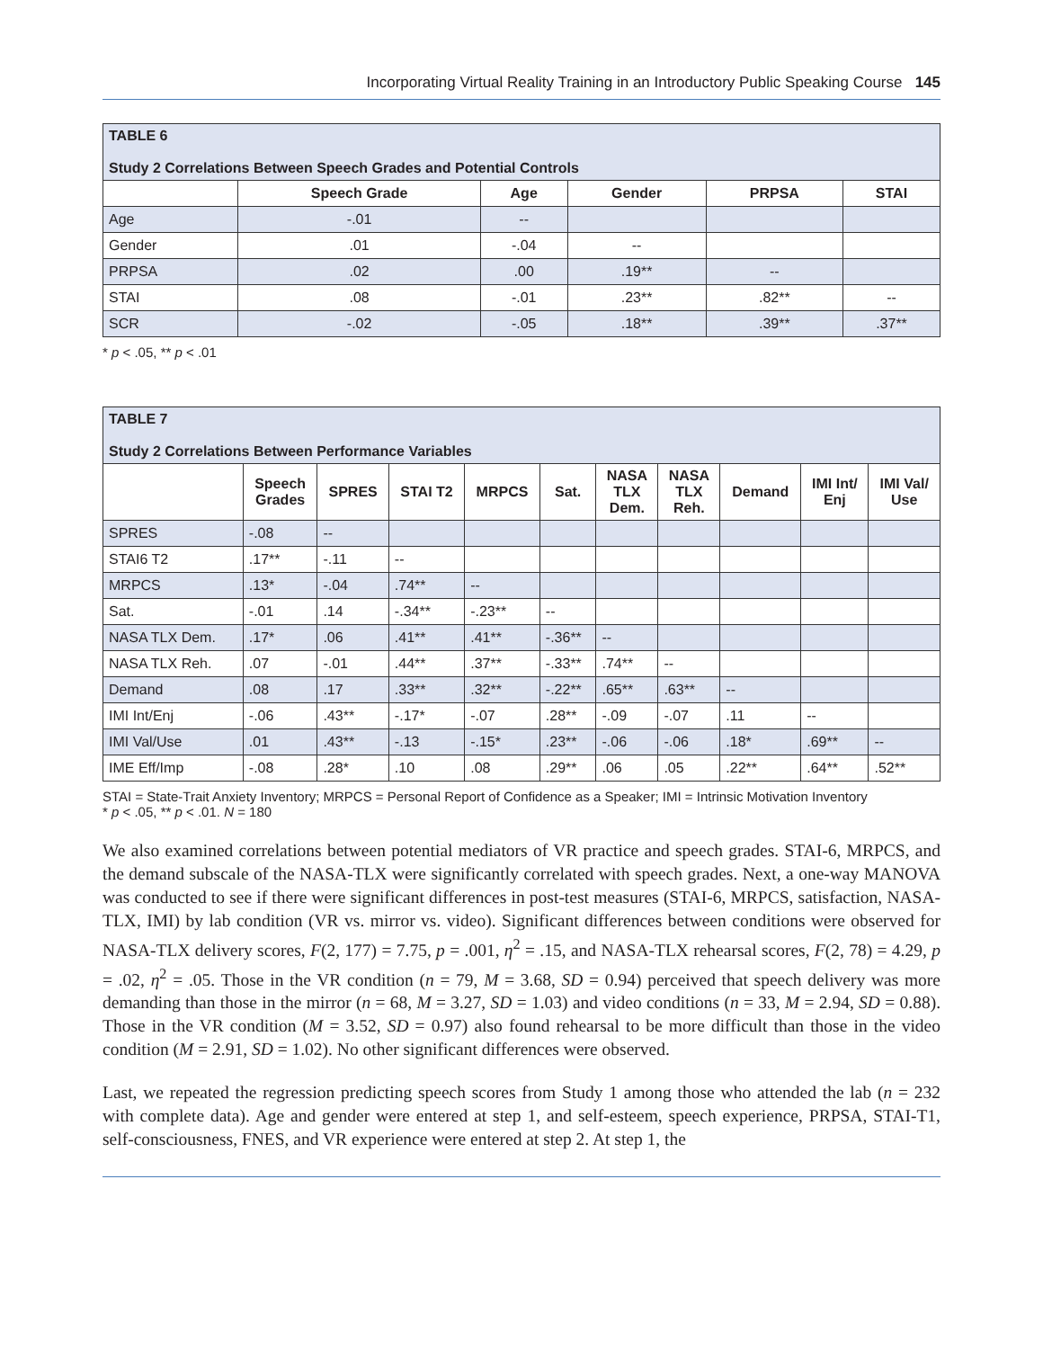Incorporating Virtual Reality Training in an Introductory Public Speaking Course 145
| TABLE 6 Study 2 Correlations Between Speech Grades and Potential Controls | | | | | |
| | Speech Grade | Age | Gender | PRPSA | STAI |
| Age | -.01 | -- | | | |
| Gender | .01 | -.04 | -- | | |
| PRPSA | .02 | .00 | .19** | -- | |
| STAI | .08 | -.01 | .23** | .82** | -- |
| SCR | -.02 | -.05 | .18** | .39** | .37** |
* p < .05, ** p < .01
| TABLE 7 Study 2 Correlations Between Performance Variables | | | | | | | | | | |
| | Speech Grades | SPRES | STAI T2 | MRPCS | Sat. | NASA TLX Dem. | NASA TLX Reh. | Demand | IMI Int/ Enj | IMI Val/ Use |
| SPRES | -.08 | -- | | | | | | | | |
| STAI6 T2 | .17** | -.11 | -- | | | | | | | |
| MRPCS | .13* | -.04 | .74** | -- | | | | | | |
| Sat. | -.01 | .14 | -.34** | -.23** | -- | | | | | |
| NASA TLX Dem. | .17* | .06 | .41** | .41** | -.36** | -- | | | | |
| NASA TLX Reh. | .07 | -.01 | .44** | .37** | -.33** | .74** | -- | | | |
| Demand | .08 | .17 | .33** | .32** | -.22** | .65** | .63** | -- | | |
| IMI Int/Enj | -.06 | .43** | -.17* | -.07 | .28** | -.09 | -.07 | .11 | -- | |
| IMI Val/Use | .01 | .43** | -.13 | -.15* | .23** | -.06 | -.06 | .18* | .69** | -- |
| IME Eff/Imp | -.08 | .28* | .10 | .08 | .29** | .06 | .05 | .22** | .64** | .52** |
STAI = State-Trait Anxiety Inventory; MRPCS = Personal Report of Confidence as a Speaker; IMI = Intrinsic Motivation Inventory
* p < .05, ** p < .01. N = 180
We also examined correlations between potential mediators of VR practice and speech grades. STAI-6, MRPCS, and the demand subscale of the NASA-TLX were significantly correlated with speech grades. Next, a one-way MANOVA was conducted to see if there were significant differences in post-test measures (STAI-6, MRPCS, satisfaction, NASA-TLX, IMI) by lab condition (VR vs. mirror vs. video). Significant differences between conditions were observed for NASA-TLX delivery scores, F(2, 177) = 7.75, p = .001, η<sup>2</sup> = .15, and NASA-TLX rehearsal scores, F(2, 78) = 4.29, p = .02, η<sup>2</sup> = .05. Those in the VR condition (n = 79, M = 3.68, SD = 0.94) perceived that speech delivery was more demanding than those in the mirror (n = 68, M = 3.27, SD = 1.03) and video conditions (n = 33, M = 2.94, SD = 0.88). Those in the VR condition (M = 3.52, SD = 0.97) also found rehearsal to be more difficult than those in the video condition (M = 2.91, SD = 1.02). No other significant differences were observed.
Last, we repeated the regression predicting speech scores from Study 1 among those who attended the lab (n = 232 with complete data). Age and gender were entered at step 1, and self-esteem, speech experience, PRPSA, STAI-T1, self-consciousness, FNES, and VR experience were entered at step 2. At step 1, the